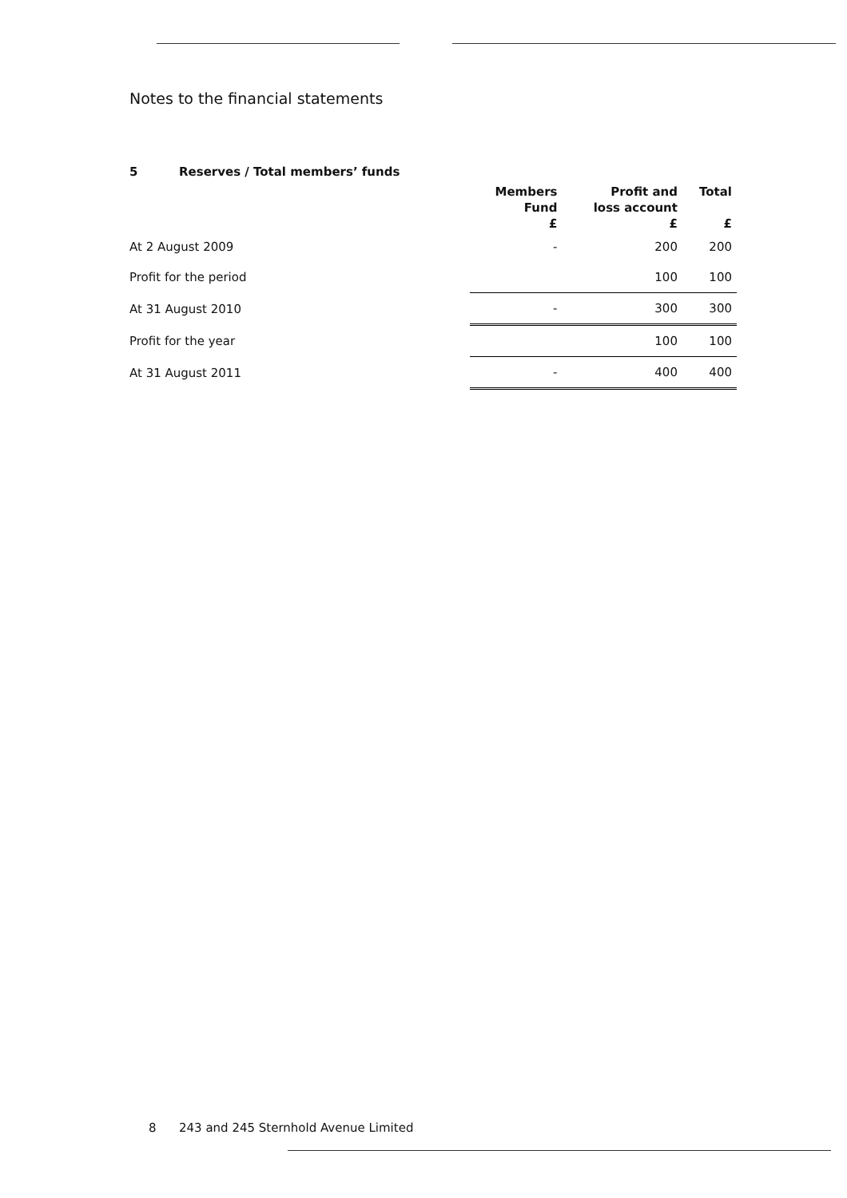Notes to the financial statements
5 Reserves / Total members’ funds
| | Members Fund £ | Profit and loss account £ | Total £ |
| --- | --- | --- | --- |
| At 2 August 2009 | - | 200 | 200 |
| Profit for the period | | 100 | 100 |
| At 31 August 2010 | - | 300 | 300 |
| Profit for the year | | 100 | 100 |
| At 31 August 2011 | - | 400 | 400 |
8 243 and 245 Sternhold Avenue Limited